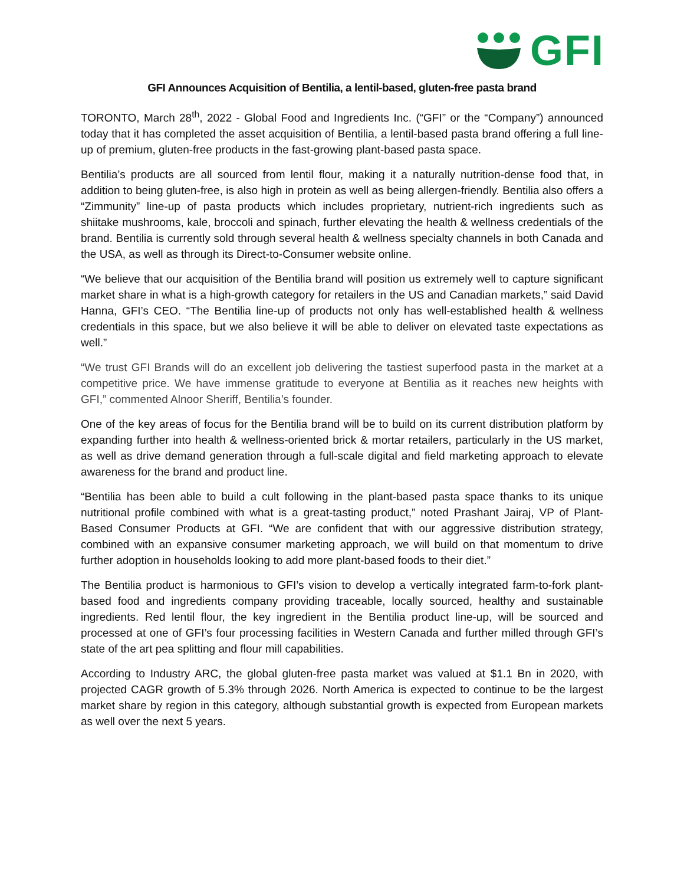GFI
GFI Announces Acquisition of Bentilia, a lentil-based, gluten-free pasta brand
TORONTO, March 28<sup>th</sup>, 2022 - Global Food and Ingredients Inc. (“GFI” or the “Company”) announced today that it has completed the asset acquisition of Bentilia, a lentil-based pasta brand offering a full line-up of premium, gluten-free products in the fast-growing plant-based pasta space.
Bentilia’s products are all sourced from lentil flour, making it a naturally nutrition-dense food that, in addition to being gluten-free, is also high in protein as well as being allergen-friendly. Bentilia also offers a “Zimmunity” line-up of pasta products which includes proprietary, nutrient-rich ingredients such as shiitake mushrooms, kale, broccoli and spinach, further elevating the health & wellness credentials of the brand. Bentilia is currently sold through several health & wellness specialty channels in both Canada and the USA, as well as through its Direct-to-Consumer website online.
“We believe that our acquisition of the Bentilia brand will position us extremely well to capture significant market share in what is a high-growth category for retailers in the US and Canadian markets,” said David Hanna, GFI’s CEO. “The Bentilia line-up of products not only has well-established health & wellness credentials in this space, but we also believe it will be able to deliver on elevated taste expectations as well.”
“We trust GFI Brands will do an excellent job delivering the tastiest superfood pasta in the market at a competitive price. We have immense gratitude to everyone at Bentilia as it reaches new heights with GFI,” commented Alnoor Sheriff, Bentilia’s founder.
One of the key areas of focus for the Bentilia brand will be to build on its current distribution platform by expanding further into health & wellness-oriented brick & mortar retailers, particularly in the US market, as well as drive demand generation through a full-scale digital and field marketing approach to elevate awareness for the brand and product line.
“Bentilia has been able to build a cult following in the plant-based pasta space thanks to its unique nutritional profile combined with what is a great-tasting product,” noted Prashant Jairaj, VP of Plant-Based Consumer Products at GFI. “We are confident that with our aggressive distribution strategy, combined with an expansive consumer marketing approach, we will build on that momentum to drive further adoption in households looking to add more plant-based foods to their diet.”
The Bentilia product is harmonious to GFI’s vision to develop a vertically integrated farm-to-fork plant-based food and ingredients company providing traceable, locally sourced, healthy and sustainable ingredients. Red lentil flour, the key ingredient in the Bentilia product line-up, will be sourced and processed at one of GFI’s four processing facilities in Western Canada and further milled through GFI’s state of the art pea splitting and flour mill capabilities.
According to Industry ARC, the global gluten-free pasta market was valued at $1.1 Bn in 2020, with projected CAGR growth of 5.3% through 2026. North America is expected to continue to be the largest market share by region in this category, although substantial growth is expected from European markets as well over the next 5 years.